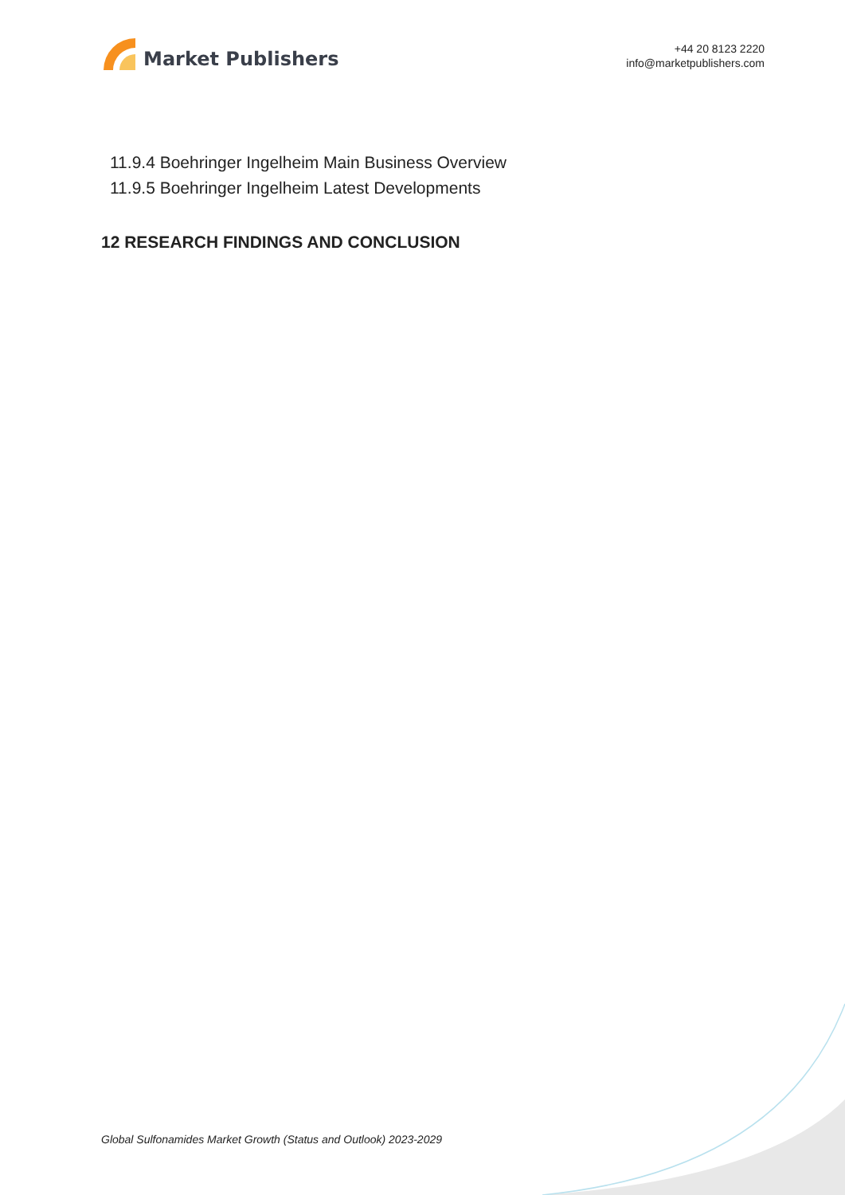Market Publishers
+44 20 8123 2220
info@marketpublishers.com
11.9.4 Boehringer Ingelheim Main Business Overview
11.9.5 Boehringer Ingelheim Latest Developments
12 RESEARCH FINDINGS AND CONCLUSION
Global Sulfonamides Market Growth (Status and Outlook) 2023-2029